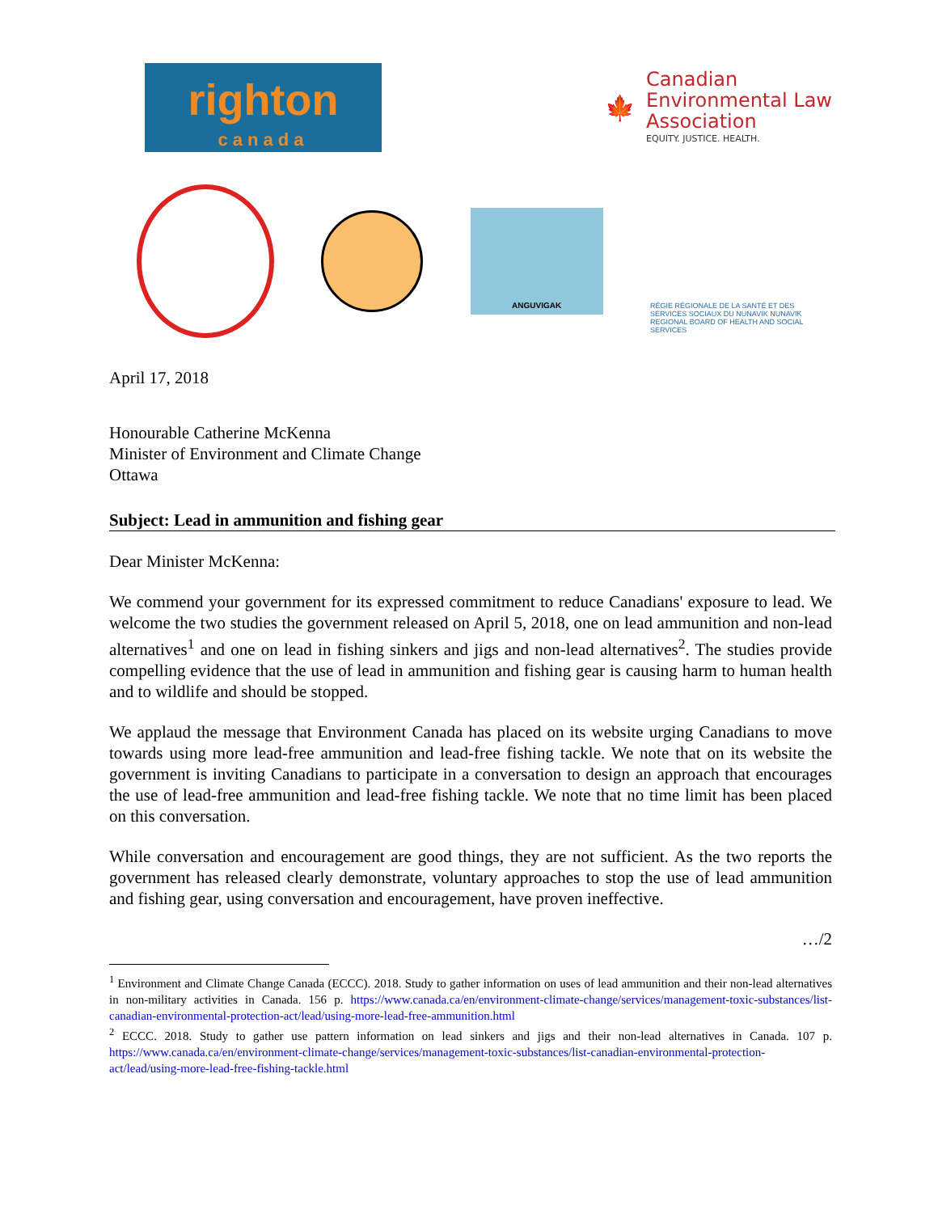righton
canada
🍁
Canadian
Environmental Law
Association
EQUITY. JUSTICE. HEALTH.
ANGUVIGAK
RÉGIE RÉGIONALE DE LA SANTÉ ET DES SERVICES SOCIAUX DU NUNAVIK NUNAVIK REGIONAL BOARD OF HEALTH AND SOCIAL SERVICES
April 17, 2018
Honourable Catherine McKenna
Minister of Environment and Climate Change
Ottawa
Subject: Lead in ammunition and fishing gear
Dear Minister McKenna:
We commend your government for its expressed commitment to reduce Canadians' exposure to lead. We welcome the two studies the government released on April 5, 2018, one on lead ammunition and non-lead alternatives<sup>1</sup> and one on lead in fishing sinkers and jigs and non-lead alternatives<sup>2</sup>. The studies provide compelling evidence that the use of lead in ammunition and fishing gear is causing harm to human health and to wildlife and should be stopped.
We applaud the message that Environment Canada has placed on its website urging Canadians to move towards using more lead-free ammunition and lead-free fishing tackle. We note that on its website the government is inviting Canadians to participate in a conversation to design an approach that encourages the use of lead-free ammunition and lead-free fishing tackle. We note that no time limit has been placed on this conversation.
While conversation and encouragement are good things, they are not sufficient. As the two reports the government has released clearly demonstrate, voluntary approaches to stop the use of lead ammunition and fishing gear, using conversation and encouragement, have proven ineffective.
…/2
<sup>1</sup> Environment and Climate Change Canada (ECCC). 2018. Study to gather information on uses of lead ammunition and their non-lead alternatives in non-military activities in Canada. 156 p. https://www.canada.ca/en/environment-climate-change/services/management-toxic-substances/list-canadian-environmental-protection-act/lead/using-more-lead-free-ammunition.html
<sup>2</sup> ECCC. 2018. Study to gather use pattern information on lead sinkers and jigs and their non-lead alternatives in Canada. 107 p. https://www.canada.ca/en/environment-climate-change/services/management-toxic-substances/list-canadian-environmental-protection-act/lead/using-more-lead-free-fishing-tackle.html